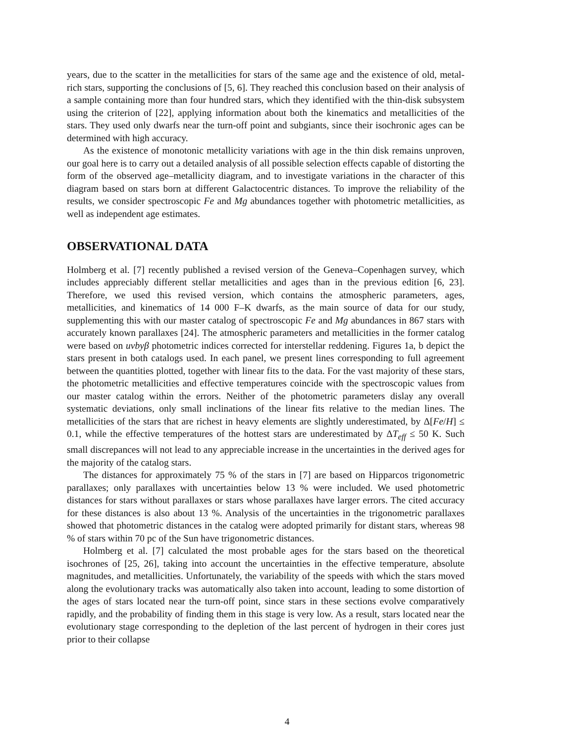years, due to the scatter in the metallicities for stars of the same age and the existence of old, metal-rich stars, supporting the conclusions of [5, 6]. They reached this conclusion based on their analysis of a sample containing more than four hundred stars, which they identified with the thin-disk subsystem using the criterion of [22], applying information about both the kinematics and metallicities of the stars. They used only dwarfs near the turn-off point and subgiants, since their isochronic ages can be determined with high accuracy.
As the existence of monotonic metallicity variations with age in the thin disk remains unproven, our goal here is to carry out a detailed analysis of all possible selection effects capable of distorting the form of the observed age–metallicity diagram, and to investigate variations in the character of this diagram based on stars born at different Galactocentric distances. To improve the reliability of the results, we consider spectroscopic Fe and Mg abundances together with photometric metallicities, as well as independent age estimates.
OBSERVATIONAL DATA
Holmberg et al. [7] recently published a revised version of the Geneva–Copenhagen survey, which includes appreciably different stellar metallicities and ages than in the previous edition [6, 23]. Therefore, we used this revised version, which contains the atmospheric parameters, ages, metallicities, and kinematics of 14 000 F–K dwarfs, as the main source of data for our study, supplementing this with our master catalog of spectroscopic Fe and Mg abundances in 867 stars with accurately known parallaxes [24]. The atmospheric parameters and metallicities in the former catalog were based on uvbyβ photometric indices corrected for interstellar reddening. Figures 1a, b depict the stars present in both catalogs used. In each panel, we present lines corresponding to full agreement between the quantities plotted, together with linear fits to the data. For the vast majority of these stars, the photometric metallicities and effective temperatures coincide with the spectroscopic values from our master catalog within the errors. Neither of the photometric parameters dislay any overall systematic deviations, only small inclinations of the linear fits relative to the median lines. The metallicities of the stars that are richest in heavy elements are slightly underestimated, by Δ[Fe/H] ≤ 0.1, while the effective temperatures of the hottest stars are underestimated by ΔT<sub>eff</sub> ≤ 50 K. Such small discrepances will not lead to any appreciable increase in the uncertainties in the derived ages for the majority of the catalog stars.
The distances for approximately 75 % of the stars in [7] are based on Hipparcos trigonometric parallaxes; only parallaxes with uncertainties below 13 % were included. We used photometric distances for stars without parallaxes or stars whose parallaxes have larger errors. The cited accuracy for these distances is also about 13 %. Analysis of the uncertainties in the trigonometric parallaxes showed that photometric distances in the catalog were adopted primarily for distant stars, whereas 98 % of stars within 70 pc of the Sun have trigonometric distances.
Holmberg et al. [7] calculated the most probable ages for the stars based on the theoretical isochrones of [25, 26], taking into account the uncertainties in the effective temperature, absolute magnitudes, and metallicities. Unfortunately, the variability of the speeds with which the stars moved along the evolutionary tracks was automatically also taken into account, leading to some distortion of the ages of stars located near the turn-off point, since stars in these sections evolve comparatively rapidly, and the probability of finding them in this stage is very low. As a result, stars located near the evolutionary stage corresponding to the depletion of the last percent of hydrogen in their cores just prior to their collapse
4